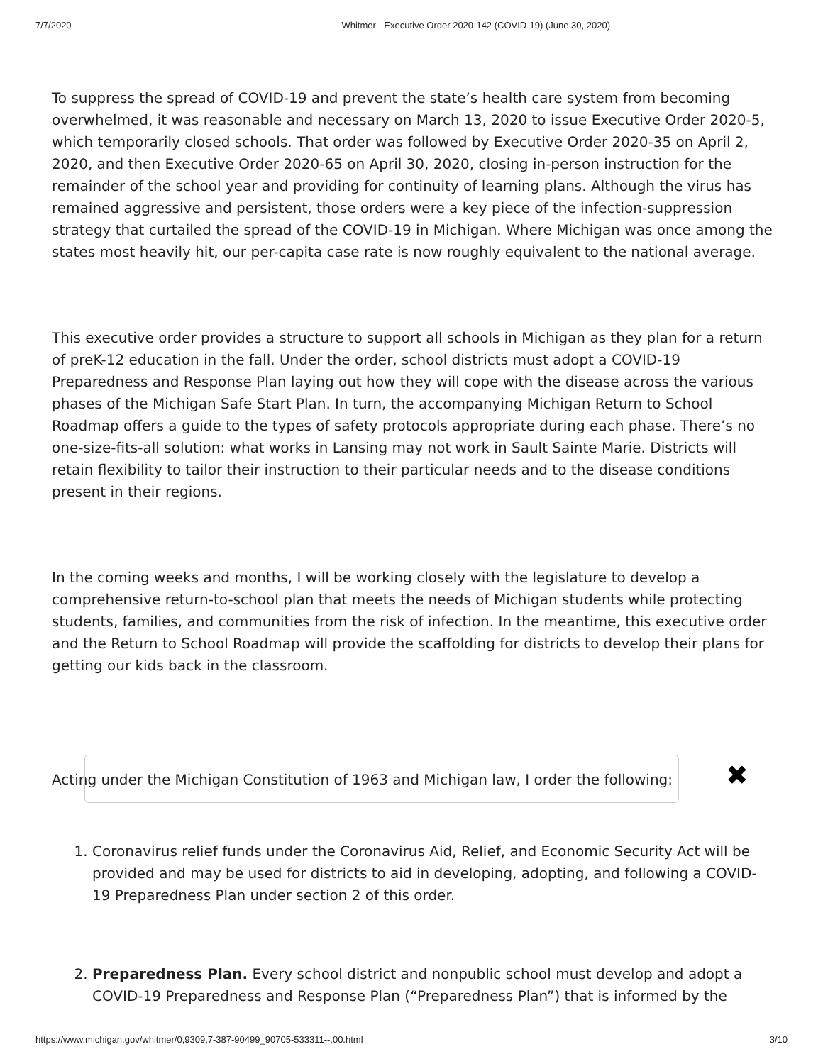7/7/2020 Whitmer - Executive Order 2020-142 (COVID-19) (June 30, 2020)
To suppress the spread of COVID-19 and prevent the state’s health care system from becoming overwhelmed, it was reasonable and necessary on March 13, 2020 to issue Executive Order 2020-5, which temporarily closed schools. That order was followed by Executive Order 2020-35 on April 2, 2020, and then Executive Order 2020-65 on April 30, 2020, closing in-person instruction for the remainder of the school year and providing for continuity of learning plans. Although the virus has remained aggressive and persistent, those orders were a key piece of the infection-suppression strategy that curtailed the spread of the COVID-19 in Michigan. Where Michigan was once among the states most heavily hit, our per-capita case rate is now roughly equivalent to the national average.
This executive order provides a structure to support all schools in Michigan as they plan for a return of preK-12 education in the fall. Under the order, school districts must adopt a COVID-19 Preparedness and Response Plan laying out how they will cope with the disease across the various phases of the Michigan Safe Start Plan. In turn, the accompanying Michigan Return to School Roadmap offers a guide to the types of safety protocols appropriate during each phase. There’s no one-size-fits-all solution: what works in Lansing may not work in Sault Sainte Marie. Districts will retain flexibility to tailor their instruction to their particular needs and to the disease conditions present in their regions.
In the coming weeks and months, I will be working closely with the legislature to develop a comprehensive return-to-school plan that meets the needs of Michigan students while protecting students, families, and communities from the risk of infection. In the meantime, this executive order and the Return to School Roadmap will provide the scaffolding for districts to develop their plans for getting our kids back in the classroom.
✖
Acting under the Michigan Constitution of 1963 and Michigan law, I order the following:
1. Coronavirus relief funds under the Coronavirus Aid, Relief, and Economic Security Act will be provided and may be used for districts to aid in developing, adopting, and following a COVID-19 Preparedness Plan under section 2 of this order.
2. Preparedness Plan. Every school district and nonpublic school must develop and adopt a COVID-19 Preparedness and Response Plan (“Preparedness Plan”) that is informed by the
https://www.michigan.gov/whitmer/0,9309,7-387-90499_90705-533311--,00.html 3/10